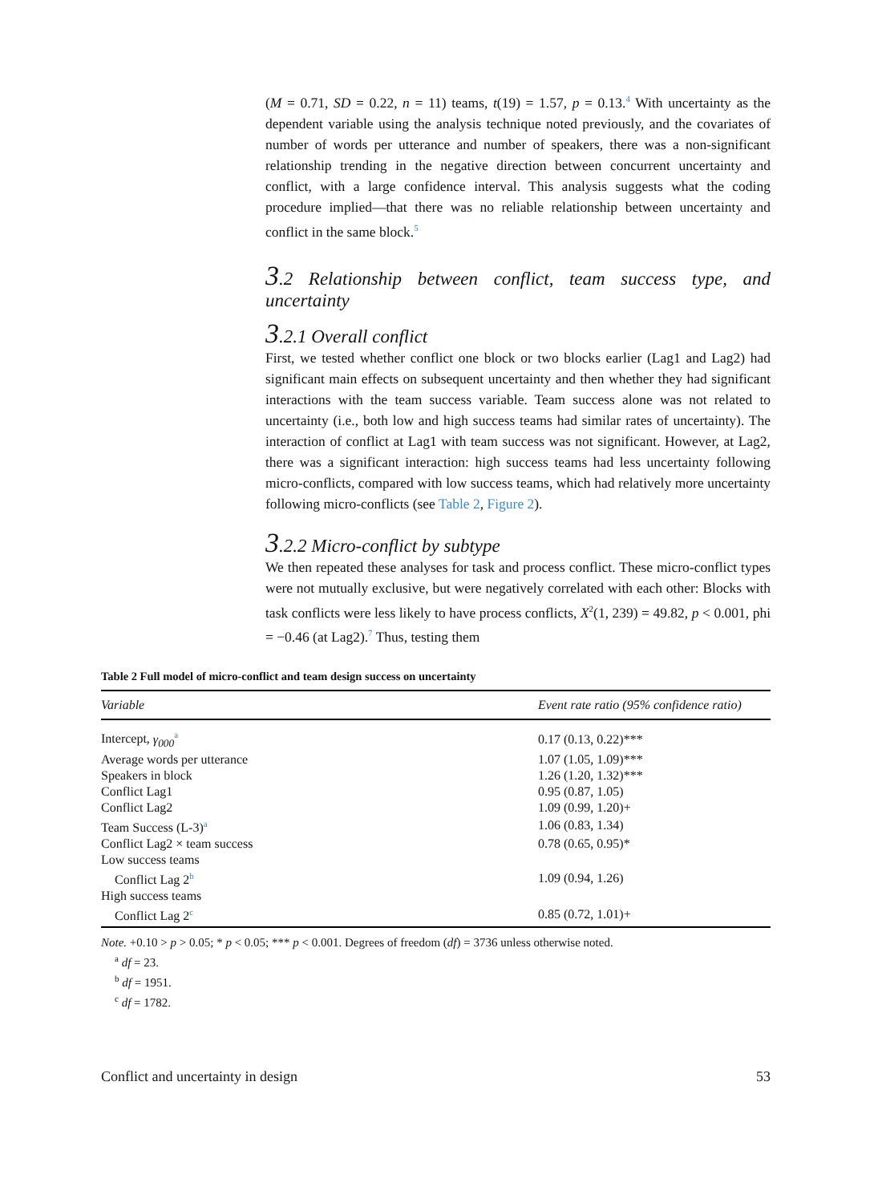(M = 0.71, SD = 0.22, n = 11) teams, t(19) = 1.57, p = 0.13.<sup>4</sup> With uncertainty as the dependent variable using the analysis technique noted previously, and the covariates of number of words per utterance and number of speakers, there was a non-significant relationship trending in the negative direction between concurrent uncertainty and conflict, with a large confidence interval. This analysis suggests what the coding procedure implied—that there was no reliable relationship between uncertainty and conflict in the same block.<sup>5</sup>
3.2 Relationship between conflict, team success type, and uncertainty
3.2.1 Overall conflict
First, we tested whether conflict one block or two blocks earlier (Lag1 and Lag2) had significant main effects on subsequent uncertainty and then whether they had significant interactions with the team success variable. Team success alone was not related to uncertainty (i.e., both low and high success teams had similar rates of uncertainty). The interaction of conflict at Lag1 with team success was not significant. However, at Lag2, there was a significant interaction: high success teams had less uncertainty following micro-conflicts, compared with low success teams, which had relatively more uncertainty following micro-conflicts (see Table 2, Figure 2).
3.2.2 Micro-conflict by subtype
We then repeated these analyses for task and process conflict. These micro-conflict types were not mutually exclusive, but were negatively correlated with each other: Blocks with task conflicts were less likely to have process conflicts, X<sup>2</sup>(1, 239) = 49.82, p < 0.001, phi = −0.46 (at Lag2).<sup>7</sup> Thus, testing them
Table 2 Full model of micro-conflict and team design success on uncertainty
| Variable | Event rate ratio (95% confidence ratio) |
| --- | --- |
| Intercept, γ<sub>000</sub><sup>a</sup> | 0.17 (0.13, 0.22)*** |
| Average words per utterance | 1.07 (1.05, 1.09)*** |
| Speakers in block | 1.26 (1.20, 1.32)*** |
| Conflict Lag1 | 0.95 (0.87, 1.05) |
| Conflict Lag2 | 1.09 (0.99, 1.20)+ |
| Team Success (L-3)<sup>a</sup> | 1.06 (0.83, 1.34) |
| Conflict Lag2 × team success | 0.78 (0.65, 0.95)* |
| Low success teams | |
| Conflict Lag 2<sup>b</sup> | 1.09 (0.94, 1.26) |
| High success teams | |
| Conflict Lag 2<sup>c</sup> | 0.85 (0.72, 1.01)+ |
Note. +0.10 > p > 0.05; * p < 0.05; *** p < 0.001. Degrees of freedom (df) = 3736 unless otherwise noted.
<sup>a</sup> df = 23.
<sup>b</sup> df = 1951.
<sup>c</sup> df = 1782.
Conflict and uncertainty in design 53